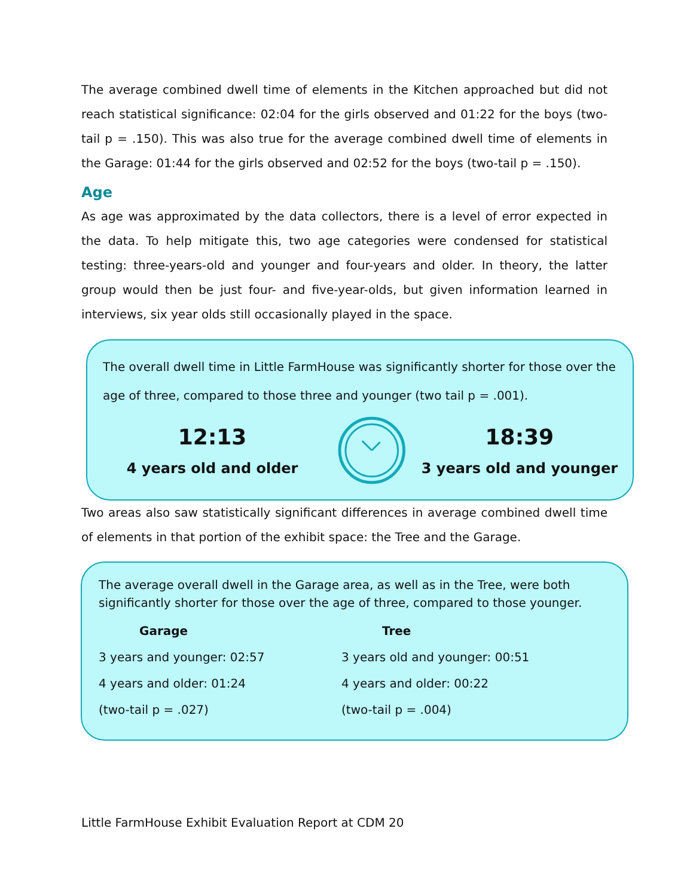The average combined dwell time of elements in the Kitchen approached but did not reach statistical significance: 02:04 for the girls observed and 01:22 for the boys (two-tail p = .150). This was also true for the average combined dwell time of elements in the Garage: 01:44 for the girls observed and 02:52 for the boys (two-tail p = .150).
Age
As age was approximated by the data collectors, there is a level of error expected in the data. To help mitigate this, two age categories were condensed for statistical testing: three-years-old and younger and four-years and older. In theory, the latter group would then be just four- and five-year-olds, but given information learned in interviews, six year olds still occasionally played in the space.
The overall dwell time in Little FarmHouse was significantly shorter for those over the age of three, compared to those three and younger (two tail p = .001).
12:13
4 years old and older
18:39
3 years old and younger
Two areas also saw statistically significant differences in average combined dwell time of elements in that portion of the exhibit space: the Tree and the Garage.
The average overall dwell in the Garage area, as well as in the Tree, were both significantly shorter for those over the age of three, compared to those younger.
Garage
3 years and younger: 02:57
4 years and older: 01:24
(two-tail p = .027)
Tree
3 years old and younger: 00:51
4 years and older: 00:22
(two-tail p = .004)
Little FarmHouse Exhibit Evaluation Report at CDM 20